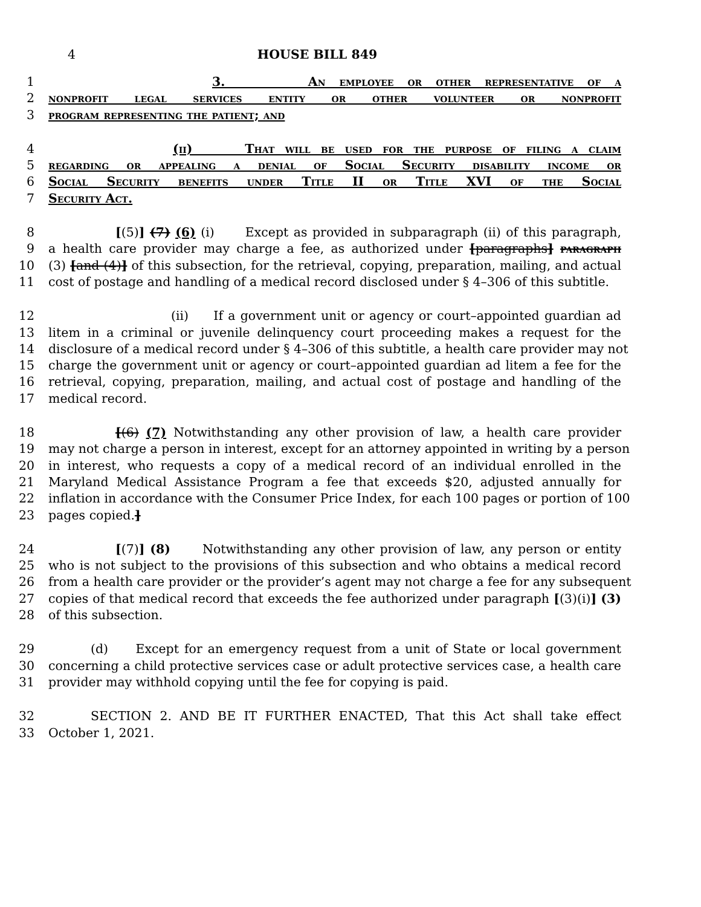4 HOUSE BILL 849
1 3. An employee or other representative of a
2 nonprofit legal services entity or other volunteer or nonprofit
3 program representing the patient; and
4 (ii) That will be used for the purpose of filing a claim
5 regarding or appealing a denial of Social Security disability income or
6 Social Security benefits under Title II or Title XVI of the Social
7 Security Act.
8 [(5)] (7) (6) (i) Except as provided in subparagraph (ii) of this paragraph,
9 a health care provider may charge a fee, as authorized under [paragraphs] paragraph
10 (3) [and (4)] of this subsection, for the retrieval, copying, preparation, mailing, and actual
11 cost of postage and handling of a medical record disclosed under § 4–306 of this subtitle.
12 (ii) If a government unit or agency or court–appointed guardian ad
13 litem in a criminal or juvenile delinquency court proceeding makes a request for the
14 disclosure of a medical record under § 4–306 of this subtitle, a health care provider may not
15 charge the government unit or agency or court–appointed guardian ad litem a fee for the
16 retrieval, copying, preparation, mailing, and actual cost of postage and handling of the
17 medical record.
18 [(6) (7) Notwithstanding any other provision of law, a health care provider
19 may not charge a person in interest, except for an attorney appointed in writing by a person
20 in interest, who requests a copy of a medical record of an individual enrolled in the
21 Maryland Medical Assistance Program a fee that exceeds $20, adjusted annually for
22 inflation in accordance with the Consumer Price Index, for each 100 pages or portion of 100
23 pages copied.]
24 [(7)] (8) Notwithstanding any other provision of law, any person or entity
25 who is not subject to the provisions of this subsection and who obtains a medical record
26 from a health care provider or the provider’s agent may not charge a fee for any subsequent
27 copies of that medical record that exceeds the fee authorized under paragraph [(3)(i)] (3)
28 of this subsection.
29 (d) Except for an emergency request from a unit of State or local government
30 concerning a child protective services case or adult protective services case, a health care
31 provider may withhold copying until the fee for copying is paid.
32 SECTION 2. AND BE IT FURTHER ENACTED, That this Act shall take effect
33 October 1, 2021.